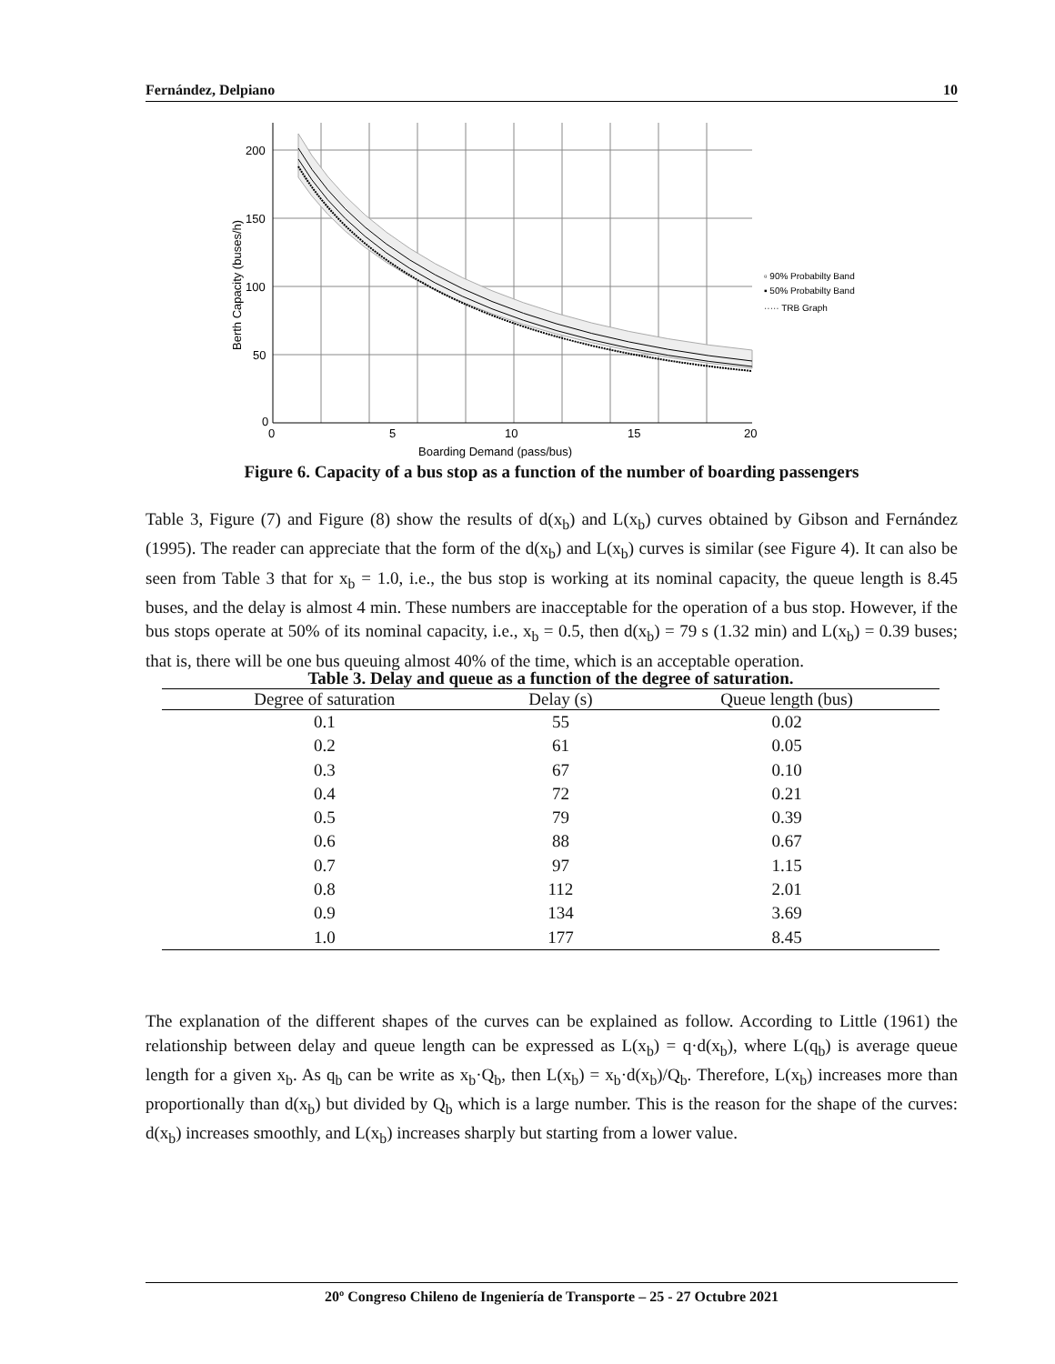Fernández, Delpiano 10
200
150
100
50
0
0
5
10
15
20
Boarding Demand (pass/bus)
Berth Capacity (buses/h)
▫ 90% Probabilty Band
▪ 50% Probabilty Band
····· TRB Graph
Figure 6. Capacity of a bus stop as a function of the number of boarding passengers
Table 3, Figure (7) and Figure (8) show the results of d(x<sub>b</sub>) and L(x<sub>b</sub>) curves obtained by Gibson and Fernández (1995). The reader can appreciate that the form of the d(x<sub>b</sub>) and L(x<sub>b</sub>) curves is similar (see Figure 4). It can also be seen from Table 3 that for x<sub>b</sub> = 1.0, i.e., the bus stop is working at its nominal capacity, the queue length is 8.45 buses, and the delay is almost 4 min. These numbers are inacceptable for the operation of a bus stop. However, if the bus stops operate at 50% of its nominal capacity, i.e., x<sub>b</sub> = 0.5, then d(x<sub>b</sub>) = 79 s (1.32 min) and L(x<sub>b</sub>) = 0.39 buses; that is, there will be one bus queuing almost 40% of the time, which is an acceptable operation.
Table 3. Delay and queue as a function of the degree of saturation.
| Degree of saturation | Delay (s) | Queue length (bus) |
| --- | --- | --- |
| 0.1 | 55 | 0.02 |
| 0.2 | 61 | 0.05 |
| 0.3 | 67 | 0.10 |
| 0.4 | 72 | 0.21 |
| 0.5 | 79 | 0.39 |
| 0.6 | 88 | 0.67 |
| 0.7 | 97 | 1.15 |
| 0.8 | 112 | 2.01 |
| 0.9 | 134 | 3.69 |
| 1.0 | 177 | 8.45 |
The explanation of the different shapes of the curves can be explained as follow. According to Little (1961) the relationship between delay and queue length can be expressed as L(x<sub>b</sub>) = q·d(x<sub>b</sub>), where L(q<sub>b</sub>) is average queue length for a given x<sub>b</sub>. As q<sub>b</sub> can be write as x<sub>b</sub>·Q<sub>b</sub>, then L(x<sub>b</sub>) = x<sub>b</sub>·d(x<sub>b</sub>)/Q<sub>b</sub>. Therefore, L(x<sub>b</sub>) increases more than proportionally than d(x<sub>b</sub>) but divided by Q<sub>b</sub> which is a large number. This is the reason for the shape of the curves: d(x<sub>b</sub>) increases smoothly, and L(x<sub>b</sub>) increases sharply but starting from a lower value.
20º Congreso Chileno de Ingeniería de Transporte – 25 - 27 Octubre 2021